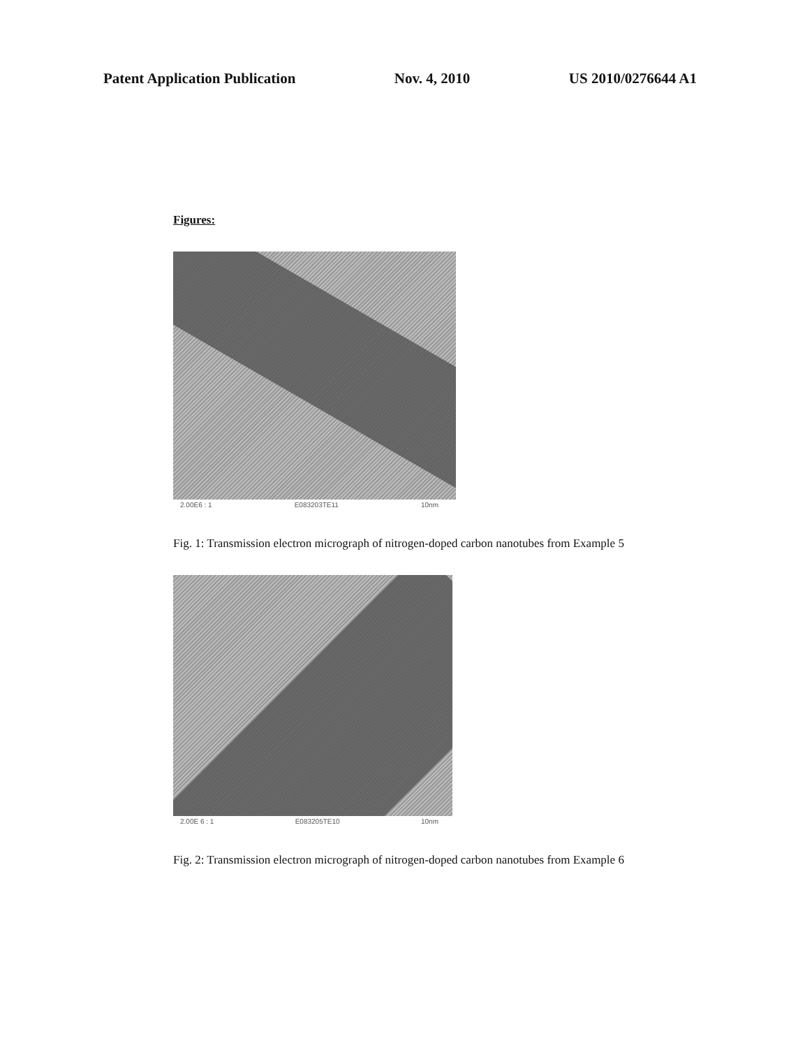Patent Application Publication Nov. 4, 2010 US 2010/0276644 A1
Figures:
2.00E6 : 1 E083203TE11 10nm
Fig. 1: Transmission electron micrograph of nitrogen-doped carbon nanotubes from Example 5
2.00E 6 : 1 E083205TE10 10nm
Fig. 2: Transmission electron micrograph of nitrogen-doped carbon nanotubes from Example 6